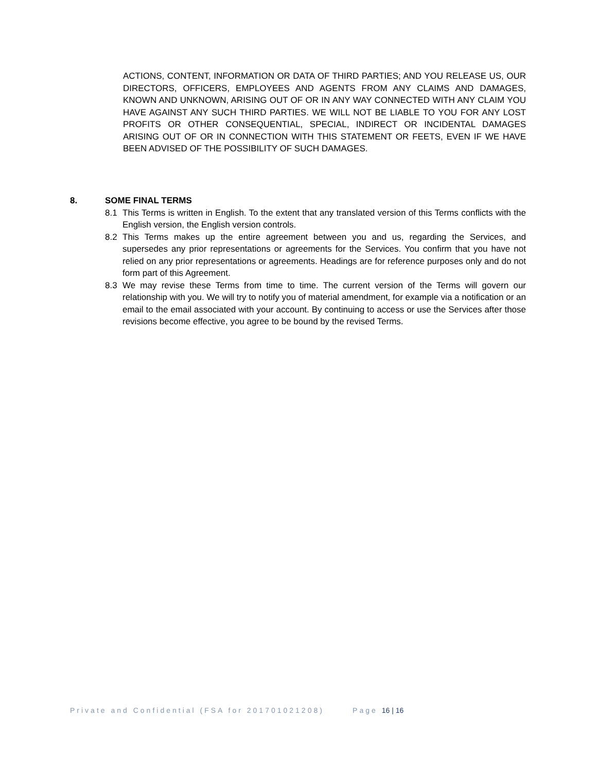ACTIONS, CONTENT, INFORMATION OR DATA OF THIRD PARTIES; AND YOU RELEASE US, OUR DIRECTORS, OFFICERS, EMPLOYEES AND AGENTS FROM ANY CLAIMS AND DAMAGES, KNOWN AND UNKNOWN, ARISING OUT OF OR IN ANY WAY CONNECTED WITH ANY CLAIM YOU HAVE AGAINST ANY SUCH THIRD PARTIES. WE WILL NOT BE LIABLE TO YOU FOR ANY LOST PROFITS OR OTHER CONSEQUENTIAL, SPECIAL, INDIRECT OR INCIDENTAL DAMAGES ARISING OUT OF OR IN CONNECTION WITH THIS STATEMENT OR FEETS, EVEN IF WE HAVE BEEN ADVISED OF THE POSSIBILITY OF SUCH DAMAGES.
8. SOME FINAL TERMS
8.1 This Terms is written in English. To the extent that any translated version of this Terms conflicts with the English version, the English version controls.
8.2 This Terms makes up the entire agreement between you and us, regarding the Services, and supersedes any prior representations or agreements for the Services. You confirm that you have not relied on any prior representations or agreements. Headings are for reference purposes only and do not form part of this Agreement.
8.3 We may revise these Terms from time to time. The current version of the Terms will govern our relationship with you. We will try to notify you of material amendment, for example via a notification or an email to the email associated with your account. By continuing to access or use the Services after those revisions become effective, you agree to be bound by the revised Terms.
Private and Confidential (FSA for 201701021208) Page 16 | 16